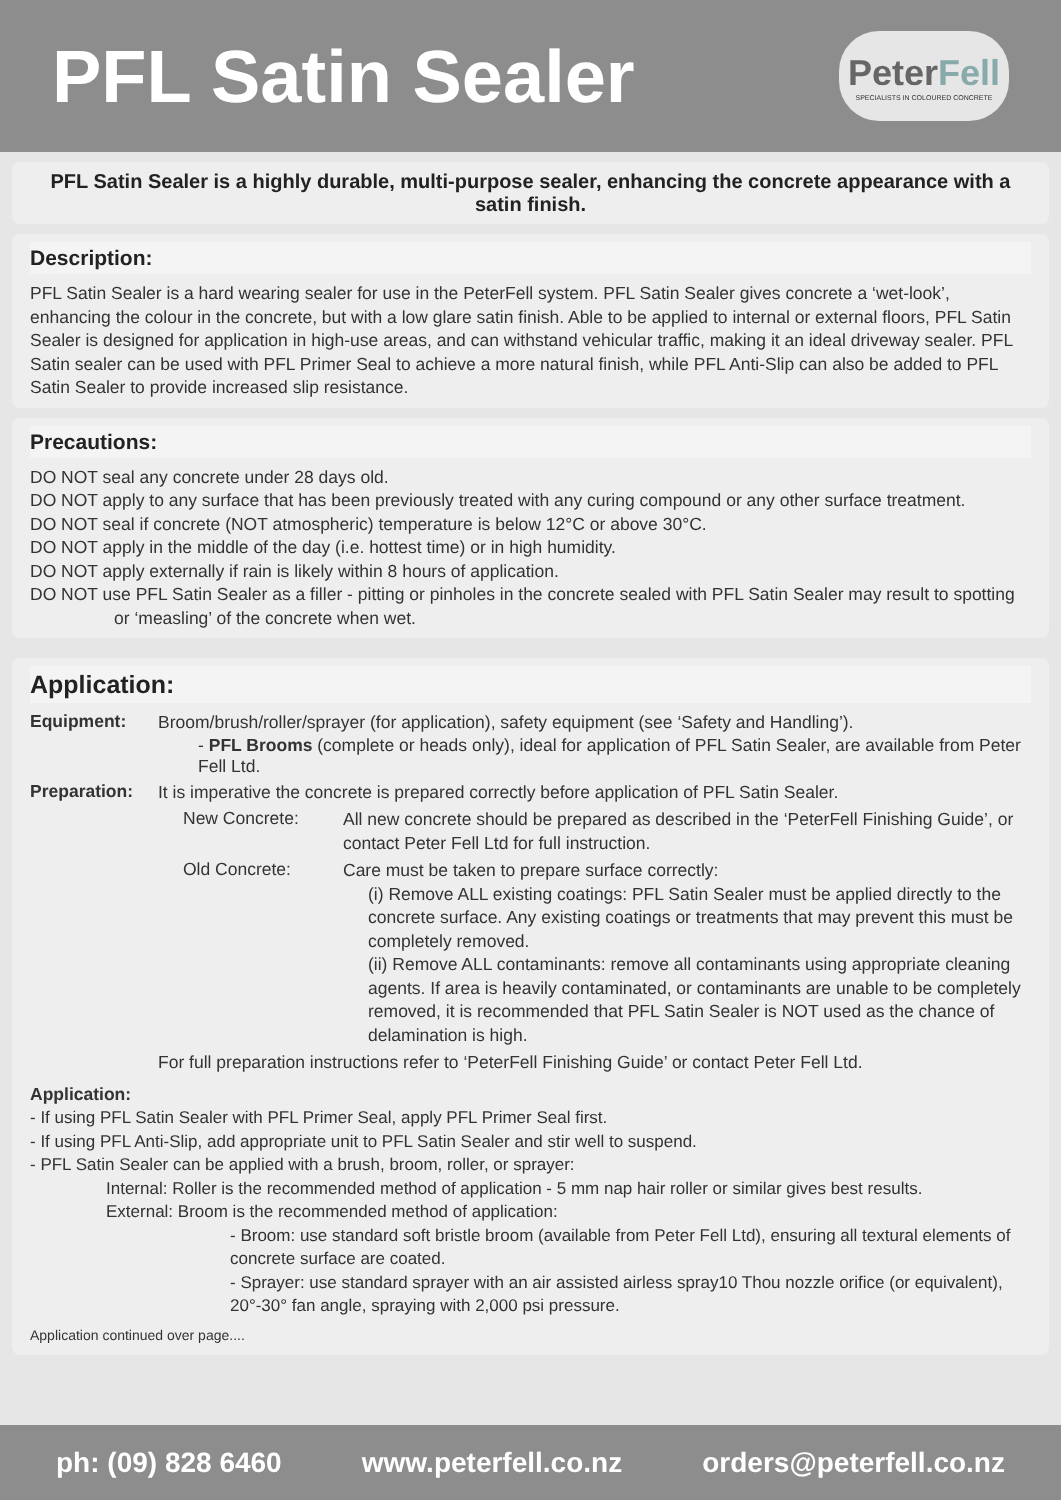PFL Satin Sealer
PeterFell
SPECIALISTS IN COLOURED CONCRETE
PFL Satin Sealer is a highly durable, multi-purpose sealer, enhancing the concrete appearance with a satin finish.
Description:
PFL Satin Sealer is a hard wearing sealer for use in the PeterFell system. PFL Satin Sealer gives concrete a ‘wet-look’, enhancing the colour in the concrete, but with a low glare satin finish. Able to be applied to internal or external floors, PFL Satin Sealer is designed for application in high-use areas, and can withstand vehicular traffic, making it an ideal driveway sealer. PFL Satin sealer can be used with PFL Primer Seal to achieve a more natural finish, while PFL Anti-Slip can also be added to PFL Satin Sealer to provide increased slip resistance.
Precautions:
DO NOT seal any concrete under 28 days old.
DO NOT apply to any surface that has been previously treated with any curing compound or any other surface treatment.
DO NOT seal if concrete (NOT atmospheric) temperature is below 12°C or above 30°C.
DO NOT apply in the middle of the day (i.e. hottest time) or in high humidity.
DO NOT apply externally if rain is likely within 8 hours of application.
DO NOT use PFL Satin Sealer as a filler - pitting or pinholes in the concrete sealed with PFL Satin Sealer may result to spotting or ‘measling’ of the concrete when wet.
Application:
Equipment:
Broom/brush/roller/sprayer (for application), safety equipment (see ‘Safety and Handling’).
- PFL Brooms (complete or heads only), ideal for application of PFL Satin Sealer, are available from Peter Fell Ltd.
Preparation:
It is imperative the concrete is prepared correctly before application of PFL Satin Sealer.
New Concrete:
All new concrete should be prepared as described in the ‘PeterFell Finishing Guide’, or contact Peter Fell Ltd for full instruction.
Old Concrete:
Care must be taken to prepare surface correctly:
(i) Remove ALL existing coatings: PFL Satin Sealer must be applied directly to the concrete surface. Any existing coatings or treatments that may prevent this must be completely removed.
(ii) Remove ALL contaminants: remove all contaminants using appropriate cleaning agents. If area is heavily contaminated, or contaminants are unable to be completely removed, it is recommended that PFL Satin Sealer is NOT used as the chance of delamination is high.
For full preparation instructions refer to ‘PeterFell Finishing Guide’ or contact Peter Fell Ltd.
Application:
- If using PFL Satin Sealer with PFL Primer Seal, apply PFL Primer Seal first.
- If using PFL Anti-Slip, add appropriate unit to PFL Satin Sealer and stir well to suspend.
- PFL Satin Sealer can be applied with a brush, broom, roller, or sprayer:
Internal: Roller is the recommended method of application - 5 mm nap hair roller or similar gives best results.
External: Broom is the recommended method of application:
- Broom: use standard soft bristle broom (available from Peter Fell Ltd), ensuring all textural elements of concrete surface are coated.
- Sprayer: use standard sprayer with an air assisted airless spray10 Thou nozzle orifice (or equivalent), 20°-30° fan angle, spraying with 2,000 psi pressure.
Application continued over page....
ph: (09) 828 6460 www.peterfell.co.nz orders@peterfell.co.nz